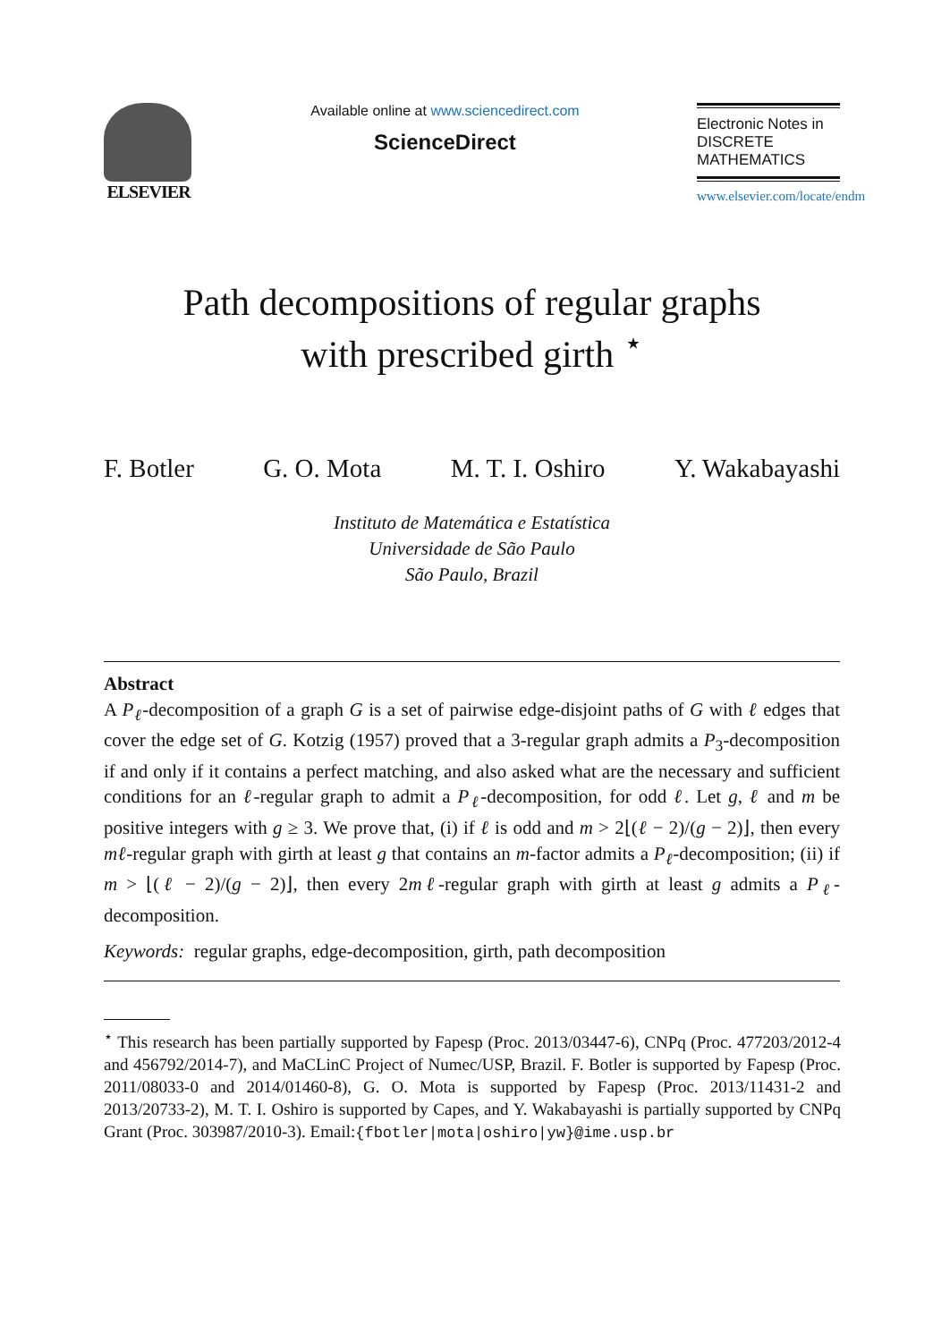ELSEVIER
Available online at www.sciencedirect.com
ScienceDirect
Electronic Notes in DISCRETE MATHEMATICS
www.elsevier.com/locate/endm
Path decompositions of regular graphs
with prescribed girth <sup>⋆</sup>
F. Botler G. O. Mota M. T. I. Oshiro Y. Wakabayashi
Instituto de Matemática e Estatística
Universidade de São Paulo
São Paulo, Brazil
Abstract
A P<sub>ℓ</sub>-decomposition of a graph G is a set of pairwise edge-disjoint paths of G with ℓ edges that cover the edge set of G. Kotzig (1957) proved that a 3-regular graph admits a P<sub>3</sub>-decomposition if and only if it contains a perfect matching, and also asked what are the necessary and sufficient conditions for an ℓ-regular graph to admit a P<sub>ℓ</sub>-decomposition, for odd ℓ. Let g, ℓ and m be positive integers with g ≥ 3. We prove that, (i) if ℓ is odd and m > 2⌊(ℓ − 2)/(g − 2)⌋, then every mℓ-regular graph with girth at least g that contains an m-factor admits a P<sub>ℓ</sub>-decomposition; (ii) if m > ⌊(ℓ − 2)/(g − 2)⌋, then every 2mℓ-regular graph with girth at least g admits a P<sub>ℓ</sub>-decomposition.
Keywords: regular graphs, edge-decomposition, girth, path decomposition
<sup>⋆</sup> This research has been partially supported by Fapesp (Proc. 2013/03447-6), CNPq (Proc. 477203/2012-4 and 456792/2014-7), and MaCLinC Project of Numec/USP, Brazil. F. Botler is supported by Fapesp (Proc. 2011/08033-0 and 2014/01460-8), G. O. Mota is supported by Fapesp (Proc. 2013/11431-2 and 2013/20733-2), M. T. I. Oshiro is supported by Capes, and Y. Wakabayashi is partially supported by CNPq Grant (Proc. 303987/2010-3). Email:{fbotler|mota|oshiro|yw}@ime.usp.br